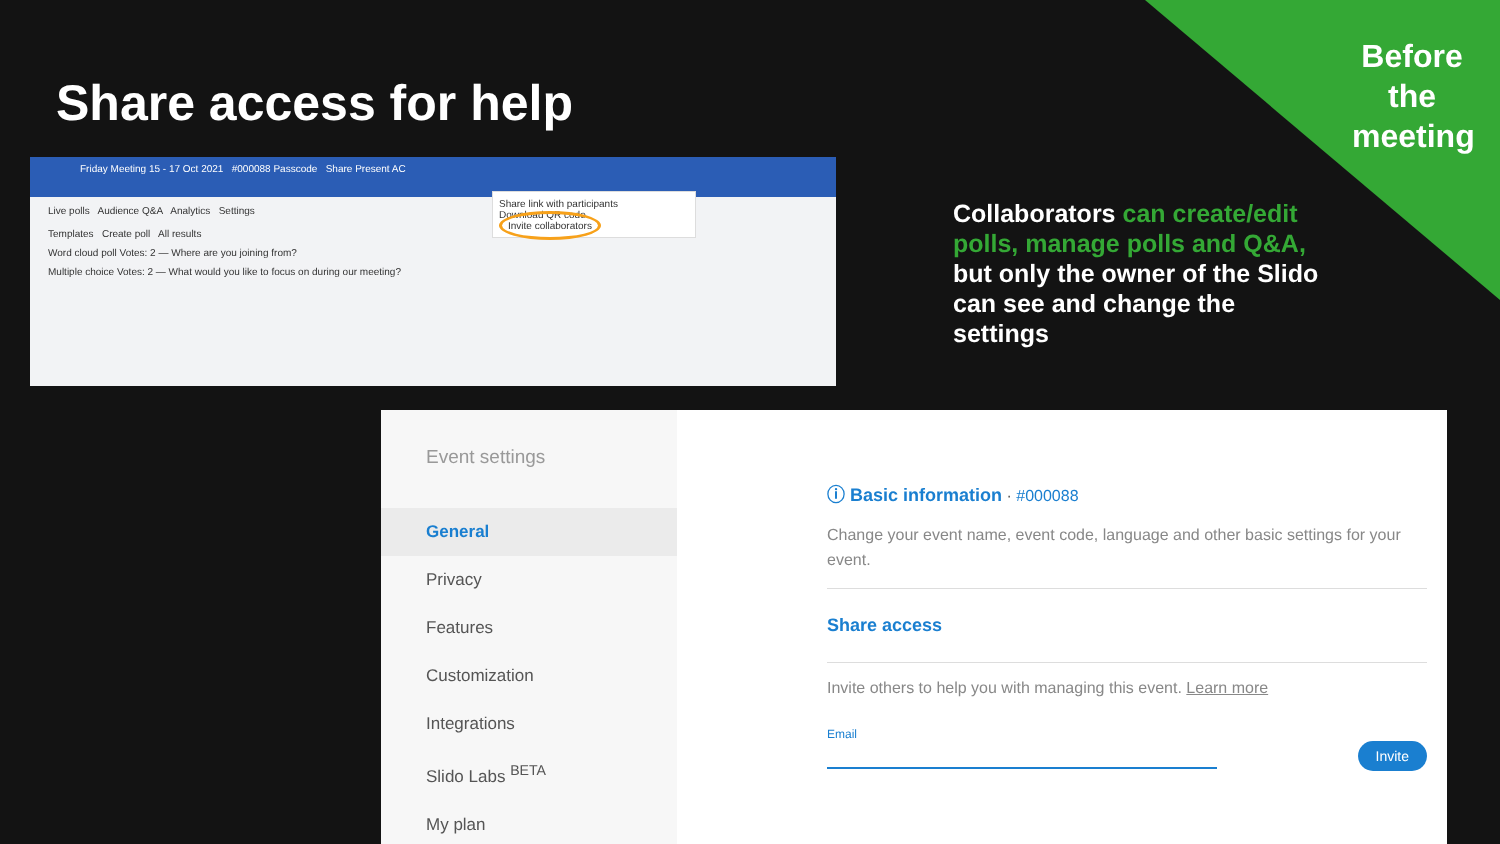Before the meeting
Share access for help
Friday Meeting 15 - 17 Oct 2021 #000088 Passcode Share Present AC
Live polls Audience Q&A Analytics Settings
Templates Create poll All results
Word cloud poll Votes: 2 — Where are you joining from?
Multiple choice Votes: 2 — What would you like to focus on during our meeting?
Share link with participants
Download QR code
Invite collaborators
Collaborators can create/edit polls, manage polls and Q&A, but only the owner of the Slido can see and change the settings
Event settings
General
Privacy
Features
Customization
Integrations
Slido Labs <sup>BETA</sup>
My plan
ⓘ Basic information · #000088
Change your event name, event code, language and other basic settings for your event.
Share access
Invite others to help you with managing this event. Learn more
Email
Invite